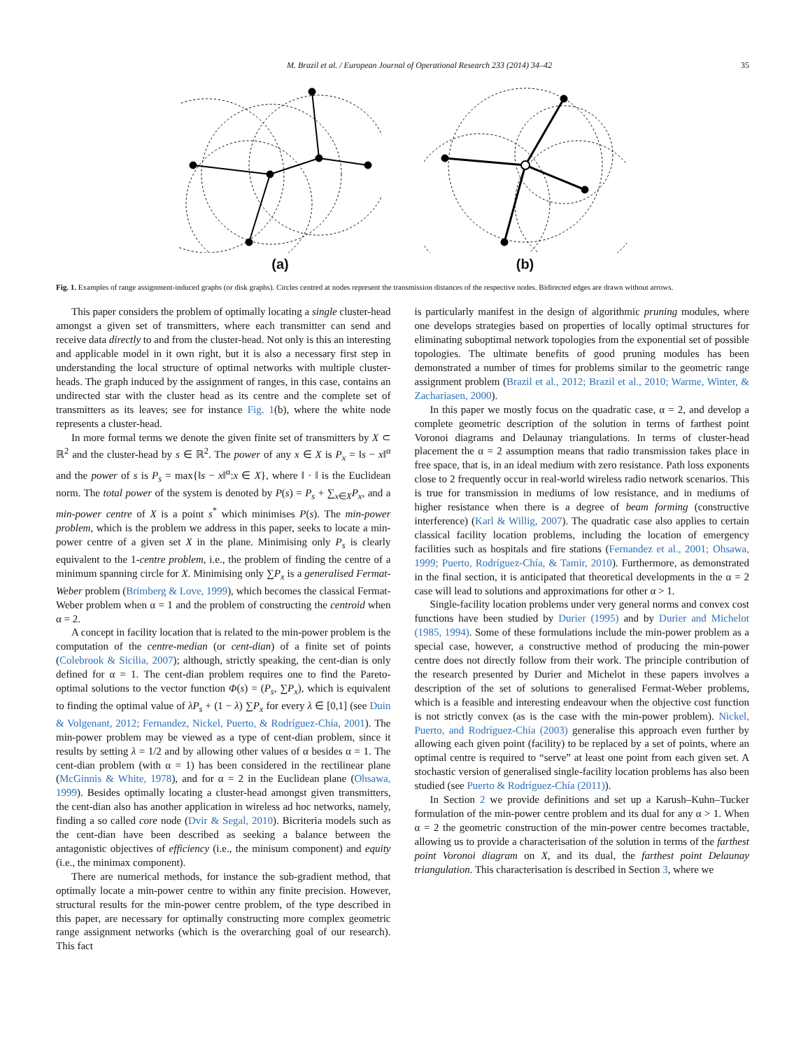M. Brazil et al. / European Journal of Operational Research 233 (2014) 34–42 35
(a) (b)
Fig. 1. Examples of range assignment-induced graphs (or disk graphs). Circles centred at nodes represent the transmission distances of the respective nodes. Bidirected edges are drawn without arrows.
This paper considers the problem of optimally locating a single cluster-head amongst a given set of transmitters, where each transmitter can send and receive data directly to and from the cluster-head. Not only is this an interesting and applicable model in it own right, but it is also a necessary first step in understanding the local structure of optimal networks with multiple cluster-heads. The graph induced by the assignment of ranges, in this case, contains an undirected star with the cluster head as its centre and the complete set of transmitters as its leaves; see for instance Fig. 1(b), where the white node represents a cluster-head.
In more formal terms we denote the given finite set of transmitters by X ⊂ ℝ<sup>2</sup> and the cluster-head by s ∈ ℝ<sup>2</sup>. The power of any x ∈ X is P<sub>x</sub> = ‖s − x‖<sup>α</sup> and the power of s is P<sub>s</sub> = max{‖s − x‖<sup>α</sup>:x ∈ X}, where ‖ · ‖ is the Euclidean norm. The total power of the system is denoted by P(s) = P<sub>s</sub> + ∑<sub>x∈X</sub>P<sub>x</sub>, and a min-power centre of X is a point s<sup>*</sup> which minimises P(s). The min-power problem, which is the problem we address in this paper, seeks to locate a min-power centre of a given set X in the plane. Minimising only P<sub>s</sub> is clearly equivalent to the 1-centre problem, i.e., the problem of finding the centre of a minimum spanning circle for X. Minimising only ∑P<sub>x</sub> is a generalised Fermat-Weber problem (Brimberg & Love, 1999), which becomes the classical Fermat-Weber problem when α = 1 and the problem of constructing the centroid when α = 2.
A concept in facility location that is related to the min-power problem is the computation of the centre-median (or cent-dian) of a finite set of points (Colebrook & Sicilia, 2007); although, strictly speaking, the cent-dian is only defined for α = 1. The cent-dian problem requires one to find the Pareto-optimal solutions to the vector function Φ(s) = (P<sub>s</sub>, ∑P<sub>x</sub>), which is equivalent to finding the optimal value of λP<sub>s</sub> + (1 − λ) ∑P<sub>x</sub> for every λ ∈ [0,1] (see Duin & Volgenant, 2012; Fernandez, Nickel, Puerto, & Rodríguez-Chía, 2001). The min-power problem may be viewed as a type of cent-dian problem, since it results by setting λ = 1/2 and by allowing other values of α besides α = 1. The cent-dian problem (with α = 1) has been considered in the rectilinear plane (McGinnis & White, 1978), and for α = 2 in the Euclidean plane (Ohsawa, 1999). Besides optimally locating a cluster-head amongst given transmitters, the cent-dian also has another application in wireless ad hoc networks, namely, finding a so called core node (Dvir & Segal, 2010). Bicriteria models such as the cent-dian have been described as seeking a balance between the antagonistic objectives of efficiency (i.e., the minisum component) and equity (i.e., the minimax component).
There are numerical methods, for instance the sub-gradient method, that optimally locate a min-power centre to within any finite precision. However, structural results for the min-power centre problem, of the type described in this paper, are necessary for optimally constructing more complex geometric range assignment networks (which is the overarching goal of our research). This fact
is particularly manifest in the design of algorithmic pruning modules, where one develops strategies based on properties of locally optimal structures for eliminating suboptimal network topologies from the exponential set of possible topologies. The ultimate benefits of good pruning modules has been demonstrated a number of times for problems similar to the geometric range assignment problem (Brazil et al., 2012; Brazil et al., 2010; Warme, Winter, & Zachariasen, 2000).
In this paper we mostly focus on the quadratic case, α = 2, and develop a complete geometric description of the solution in terms of farthest point Voronoi diagrams and Delaunay triangulations. In terms of cluster-head placement the α = 2 assumption means that radio transmission takes place in free space, that is, in an ideal medium with zero resistance. Path loss exponents close to 2 frequently occur in real-world wireless radio network scenarios. This is true for transmission in mediums of low resistance, and in mediums of higher resistance when there is a degree of beam forming (constructive interference) (Karl & Willig, 2007). The quadratic case also applies to certain classical facility location problems, including the location of emergency facilities such as hospitals and fire stations (Fernandez et al., 2001; Ohsawa, 1999; Puerto, Rodríguez-Chía, & Tamir, 2010). Furthermore, as demonstrated in the final section, it is anticipated that theoretical developments in the α = 2 case will lead to solutions and approximations for other α > 1.
Single-facility location problems under very general norms and convex cost functions have been studied by Durier (1995) and by Durier and Michelot (1985, 1994). Some of these formulations include the min-power problem as a special case, however, a constructive method of producing the min-power centre does not directly follow from their work. The principle contribution of the research presented by Durier and Michelot in these papers involves a description of the set of solutions to generalised Fermat-Weber problems, which is a feasible and interesting endeavour when the objective cost function is not strictly convex (as is the case with the min-power problem). Nickel, Puerto, and Rodríguez-Chía (2003) generalise this approach even further by allowing each given point (facility) to be replaced by a set of points, where an optimal centre is required to “serve” at least one point from each given set. A stochastic version of generalised single-facility location problems has also been studied (see Puerto & Rodríguez-Chía (2011)).
In Section 2 we provide definitions and set up a Karush–Kuhn–Tucker formulation of the min-power centre problem and its dual for any α > 1. When α = 2 the geometric construction of the min-power centre becomes tractable, allowing us to provide a characterisation of the solution in terms of the farthest point Voronoi diagram on X, and its dual, the farthest point Delaunay triangulation. This characterisation is described in Section 3, where we